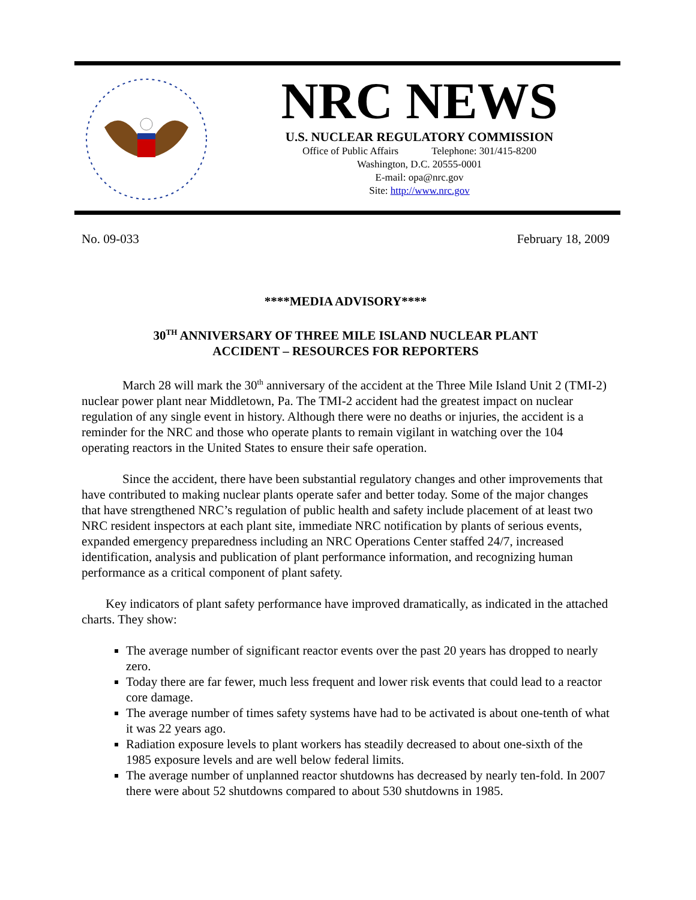NRC NEWS
U.S. NUCLEAR REGULATORY COMMISSION
Office of Public Affairs Telephone: 301/415-8200
Washington, D.C. 20555-0001
E-mail: opa@nrc.gov
Site: http://www.nrc.gov
No. 09-033 February 18, 2009
****MEDIA ADVISORY****
30<sup>TH</sup> ANNIVERSARY OF THREE MILE ISLAND NUCLEAR PLANT
ACCIDENT – RESOURCES FOR REPORTERS
March 28 will mark the 30<sup>th</sup> anniversary of the accident at the Three Mile Island Unit 2 (TMI-2) nuclear power plant near Middletown, Pa. The TMI-2 accident had the greatest impact on nuclear regulation of any single event in history. Although there were no deaths or injuries, the accident is a reminder for the NRC and those who operate plants to remain vigilant in watching over the 104 operating reactors in the United States to ensure their safe operation.
Since the accident, there have been substantial regulatory changes and other improvements that have contributed to making nuclear plants operate safer and better today. Some of the major changes that have strengthened NRC’s regulation of public health and safety include placement of at least two NRC resident inspectors at each plant site, immediate NRC notification by plants of serious events, expanded emergency preparedness including an NRC Operations Center staffed 24/7, increased identification, analysis and publication of plant performance information, and recognizing human performance as a critical component of plant safety.
Key indicators of plant safety performance have improved dramatically, as indicated in the attached charts. They show:
The average number of significant reactor events over the past 20 years has dropped to nearly zero.
Today there are far fewer, much less frequent and lower risk events that could lead to a reactor core damage.
The average number of times safety systems have had to be activated is about one-tenth of what it was 22 years ago.
Radiation exposure levels to plant workers has steadily decreased to about one-sixth of the 1985 exposure levels and are well below federal limits.
The average number of unplanned reactor shutdowns has decreased by nearly ten-fold. In 2007 there were about 52 shutdowns compared to about 530 shutdowns in 1985.